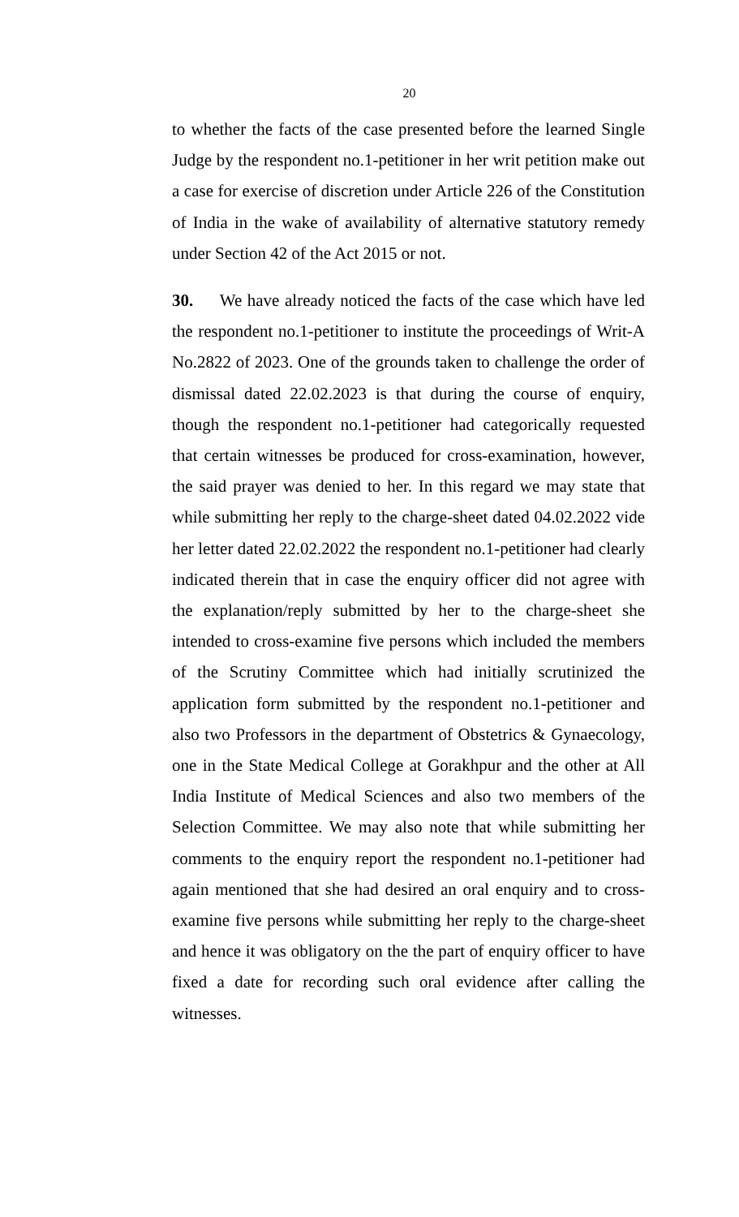20
to whether the facts of the case presented before the learned Single Judge by the respondent no.1-petitioner in her writ petition make out a case for exercise of discretion under Article 226 of the Constitution of India in the wake of availability of alternative statutory remedy under Section 42 of the Act 2015 or not.
30. We have already noticed the facts of the case which have led the respondent no.1-petitioner to institute the proceedings of Writ-A No.2822 of 2023. One of the grounds taken to challenge the order of dismissal dated 22.02.2023 is that during the course of enquiry, though the respondent no.1-petitioner had categorically requested that certain witnesses be produced for cross-examination, however, the said prayer was denied to her. In this regard we may state that while submitting her reply to the charge-sheet dated 04.02.2022 vide her letter dated 22.02.2022 the respondent no.1-petitioner had clearly indicated therein that in case the enquiry officer did not agree with the explanation/reply submitted by her to the charge-sheet she intended to cross-examine five persons which included the members of the Scrutiny Committee which had initially scrutinized the application form submitted by the respondent no.1-petitioner and also two Professors in the department of Obstetrics & Gynaecology, one in the State Medical College at Gorakhpur and the other at All India Institute of Medical Sciences and also two members of the Selection Committee. We may also note that while submitting her comments to the enquiry report the respondent no.1-petitioner had again mentioned that she had desired an oral enquiry and to cross-examine five persons while submitting her reply to the charge-sheet and hence it was obligatory on the the part of enquiry officer to have fixed a date for recording such oral evidence after calling the witnesses.